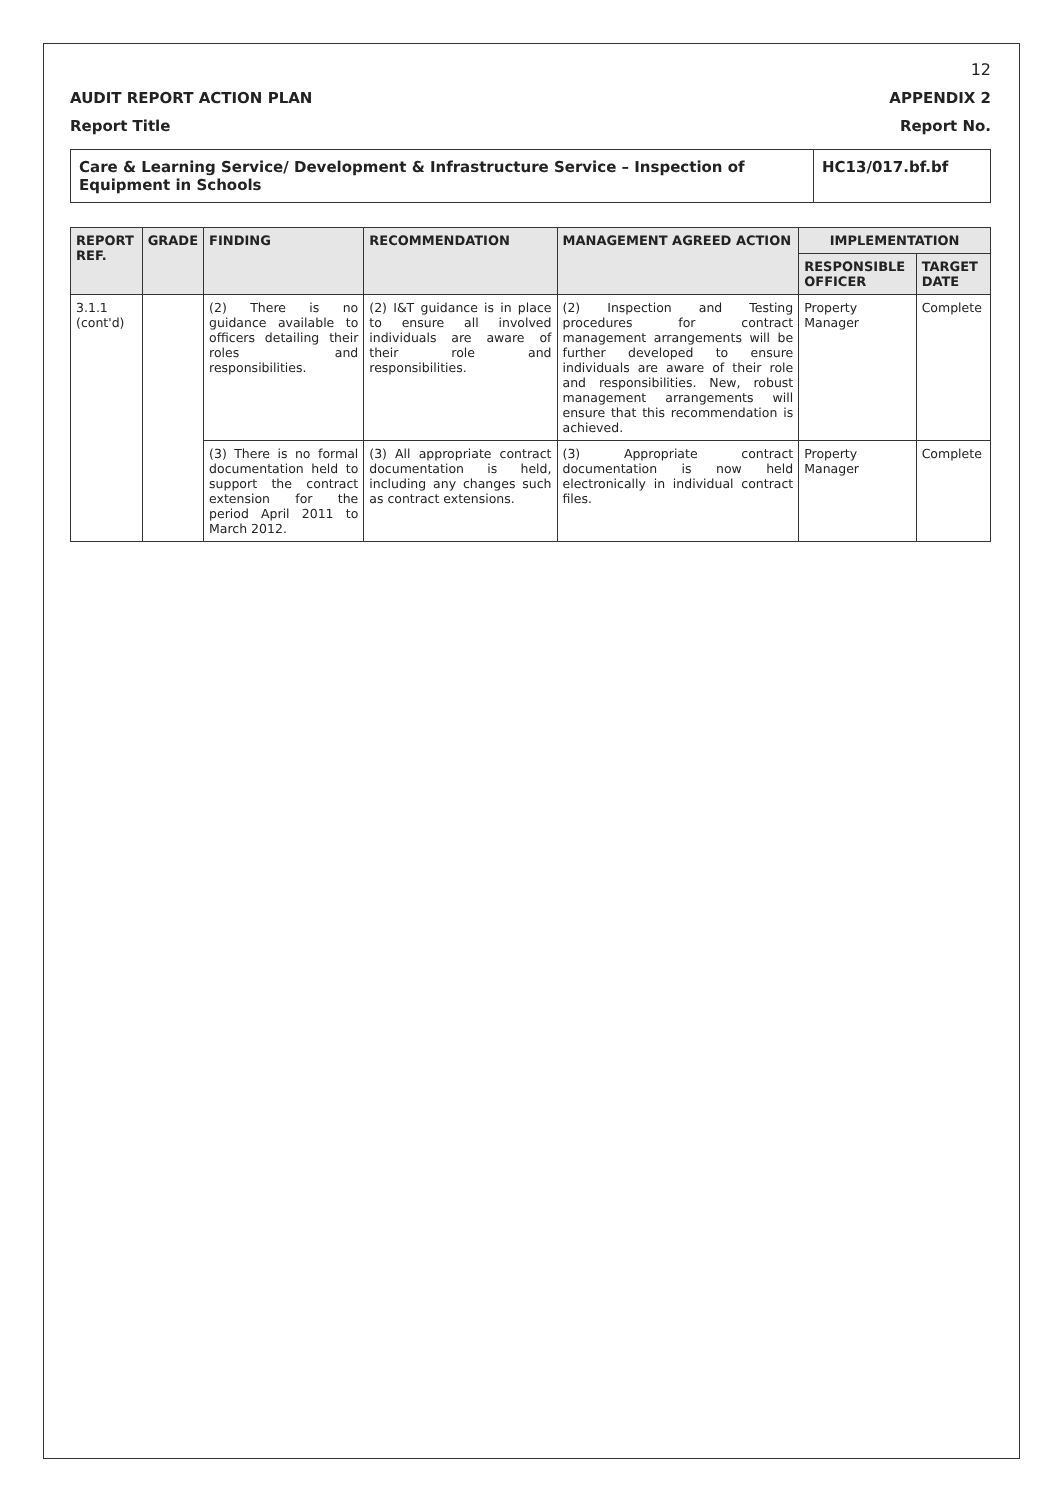12
AUDIT REPORT ACTION PLAN APPENDIX 2
Report Title Report No.
Care & Learning Service/ Development & Infrastructure Service – Inspection of Equipment in Schools
HC13/017.bf.bf
| REPORT REF. | GRADE | FINDING | RECOMMENDATION | MANAGEMENT AGREED ACTION | IMPLEMENTATION | |
| --- | --- | --- | --- | --- | --- | --- |
| | | | | | RESPONSIBLE OFFICER | TARGET DATE |
| 3.1.1 (cont'd) | | (2) There is no guidance available to officers detailing their roles and responsibilities. | (2) I&T guidance is in place to ensure all involved individuals are aware of their role and responsibilities. | (2) Inspection and Testing procedures for contract management arrangements will be further developed to ensure individuals are aware of their role and responsibilities. New, robust management arrangements will ensure that this recommendation is achieved. | Property Manager | Complete |
| | | (3) There is no formal documentation held to support the contract extension for the period April 2011 to March 2012. | (3) All appropriate contract documentation is held, including any changes such as contract extensions. | (3) Appropriate contract documentation is now held electronically in individual contract files. | Property Manager | Complete |